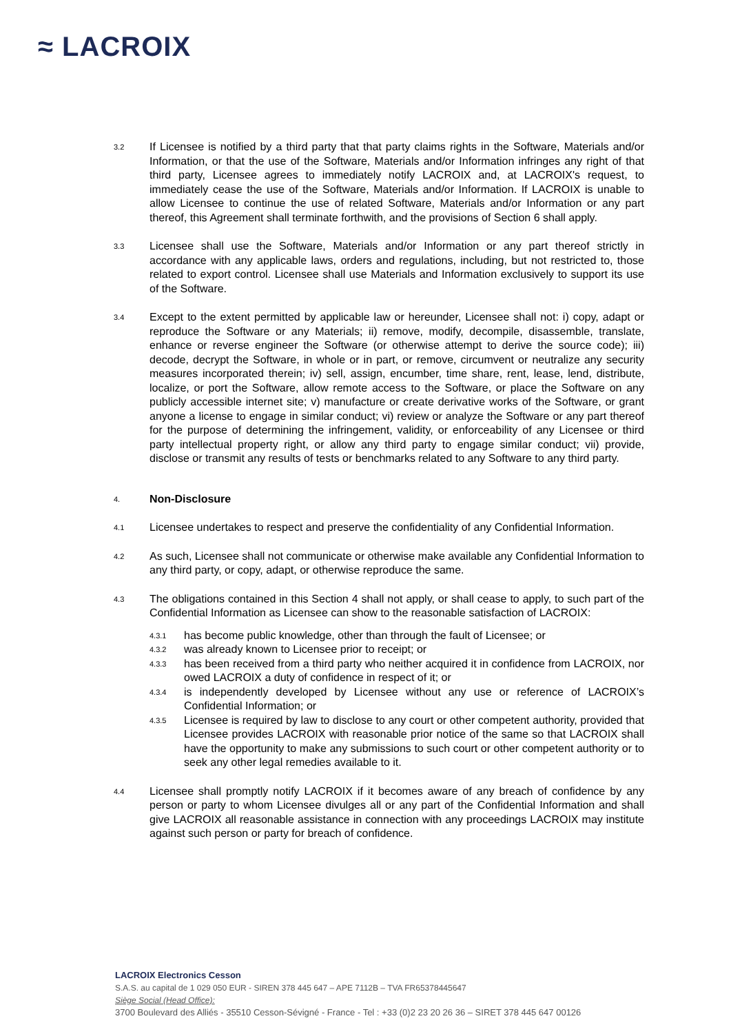≈ LACROIX
3.2
If Licensee is notified by a third party that that party claims rights in the Software, Materials and/or Information, or that the use of the Software, Materials and/or Information infringes any right of that third party, Licensee agrees to immediately notify LACROIX and, at LACROIX's request, to immediately cease the use of the Software, Materials and/or Information. If LACROIX is unable to allow Licensee to continue the use of related Software, Materials and/or Information or any part thereof, this Agreement shall terminate forthwith, and the provisions of Section 6 shall apply.
3.3
Licensee shall use the Software, Materials and/or Information or any part thereof strictly in accordance with any applicable laws, orders and regulations, including, but not restricted to, those related to export control. Licensee shall use Materials and Information exclusively to support its use of the Software.
3.4
Except to the extent permitted by applicable law or hereunder, Licensee shall not: i) copy, adapt or reproduce the Software or any Materials; ii) remove, modify, decompile, disassemble, translate, enhance or reverse engineer the Software (or otherwise attempt to derive the source code); iii) decode, decrypt the Software, in whole or in part, or remove, circumvent or neutralize any security measures incorporated therein; iv) sell, assign, encumber, time share, rent, lease, lend, distribute, localize, or port the Software, allow remote access to the Software, or place the Software on any publicly accessible internet site; v) manufacture or create derivative works of the Software, or grant anyone a license to engage in similar conduct; vi) review or analyze the Software or any part thereof for the purpose of determining the infringement, validity, or enforceability of any Licensee or third party intellectual property right, or allow any third party to engage similar conduct; vii) provide, disclose or transmit any results of tests or benchmarks related to any Software to any third party.
4.
Non-Disclosure
4.1
Licensee undertakes to respect and preserve the confidentiality of any Confidential Information.
4.2
As such, Licensee shall not communicate or otherwise make available any Confidential Information to any third party, or copy, adapt, or otherwise reproduce the same.
4.3
The obligations contained in this Section 4 shall not apply, or shall cease to apply, to such part of the Confidential Information as Licensee can show to the reasonable satisfaction of LACROIX:
4.3.1
has become public knowledge, other than through the fault of Licensee; or
4.3.2
was already known to Licensee prior to receipt; or
4.3.3
has been received from a third party who neither acquired it in confidence from LACROIX, nor owed LACROIX a duty of confidence in respect of it; or
4.3.4
is independently developed by Licensee without any use or reference of LACROIX’s Confidential Information; or
4.3.5
Licensee is required by law to disclose to any court or other competent authority, provided that Licensee provides LACROIX with reasonable prior notice of the same so that LACROIX shall have the opportunity to make any submissions to such court or other competent authority or to seek any other legal remedies available to it.
4.4
Licensee shall promptly notify LACROIX if it becomes aware of any breach of confidence by any person or party to whom Licensee divulges all or any part of the Confidential Information and shall give LACROIX all reasonable assistance in connection with any proceedings LACROIX may institute against such person or party for breach of confidence.
LACROIX Electronics Cesson
S.A.S. au capital de 1 029 050 EUR - SIREN 378 445 647 – APE 7112B – TVA FR65378445647
Siège Social (Head Office):
3700 Boulevard des Alliés - 35510 Cesson-Sévigné - France - Tel : +33 (0)2 23 20 26 36 – SIRET 378 445 647 00126